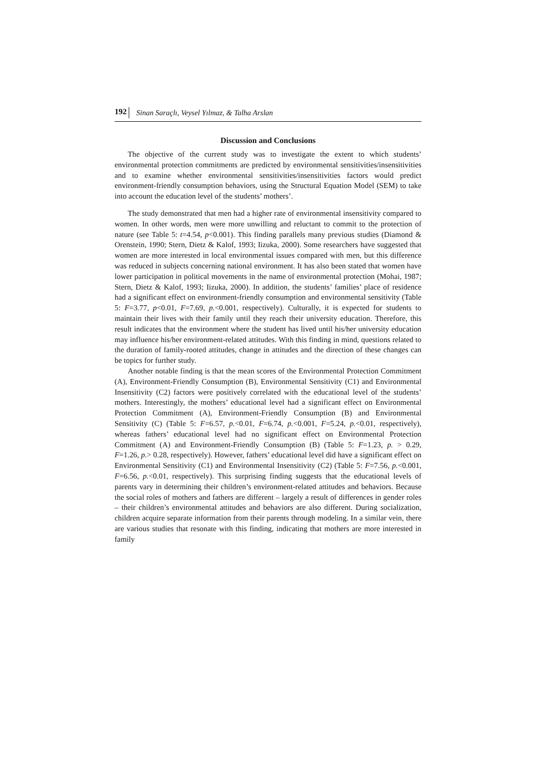192 Sinan Saraçlı, Veysel Yılmaz, & Talha Arslan
Discussion and Conclusions
The objective of the current study was to investigate the extent to which students’ environmental protection commitments are predicted by environmental sensitivities/insensitivities and to examine whether environmental sensitivities/insensitivities factors would predict environment-friendly consumption behaviors, using the Structural Equation Model (SEM) to take into account the education level of the students’ mothers’.
The study demonstrated that men had a higher rate of environmental insensitivity compared to women. In other words, men were more unwilling and reluctant to commit to the protection of nature (see Table 5: t=4.54, p<0.001). This finding parallels many previous studies (Diamond & Orenstein, 1990; Stern, Dietz & Kalof, 1993; Iizuka, 2000). Some researchers have suggested that women are more interested in local environmental issues compared with men, but this difference was reduced in subjects concerning national environment. It has also been stated that women have lower participation in political movements in the name of environmental protection (Mohai, 1987; Stern, Dietz & Kalof, 1993; Iizuka, 2000). In addition, the students’ families’ place of residence had a significant effect on environment-friendly consumption and environmental sensitivity (Table 5: F=3.77, p<0.01, F=7.69, p.<0.001, respectively). Culturally, it is expected for students to maintain their lives with their family until they reach their university education. Therefore, this result indicates that the environment where the student has lived until his/her university education may influence his/her environment-related attitudes. With this finding in mind, questions related to the duration of family-rooted attitudes, change in attitudes and the direction of these changes can be topics for further study.
Another notable finding is that the mean scores of the Environmental Protection Commitment (A), Environment-Friendly Consumption (B), Environmental Sensitivity (C1) and Environmental Insensitivity (C2) factors were positively correlated with the educational level of the students’ mothers. Interestingly, the mothers’ educational level had a significant effect on Environmental Protection Commitment (A), Environment-Friendly Consumption (B) and Environmental Sensitivity (C) (Table 5: F=6.57, p.<0.01, F=6.74, p.<0.001, F=5.24, p.<0.01, respectively), whereas fathers’ educational level had no significant effect on Environmental Protection Commitment (A) and Environment-Friendly Consumption (B) (Table 5: F=1.23, p. > 0.29, F=1.26, p.> 0.28, respectively). However, fathers’ educational level did have a significant effect on Environmental Sensitivity (C1) and Environmental Insensitivity (C2) (Table 5: F=7.56, p.<0.001, F=6.56, p.<0.01, respectively). This surprising finding suggests that the educational levels of parents vary in determining their children’s environment-related attitudes and behaviors. Because the social roles of mothers and fathers are different – largely a result of differences in gender roles – their children’s environmental attitudes and behaviors are also different. During socialization, children acquire separate information from their parents through modeling. In a similar vein, there are various studies that resonate with this finding, indicating that mothers are more interested in family